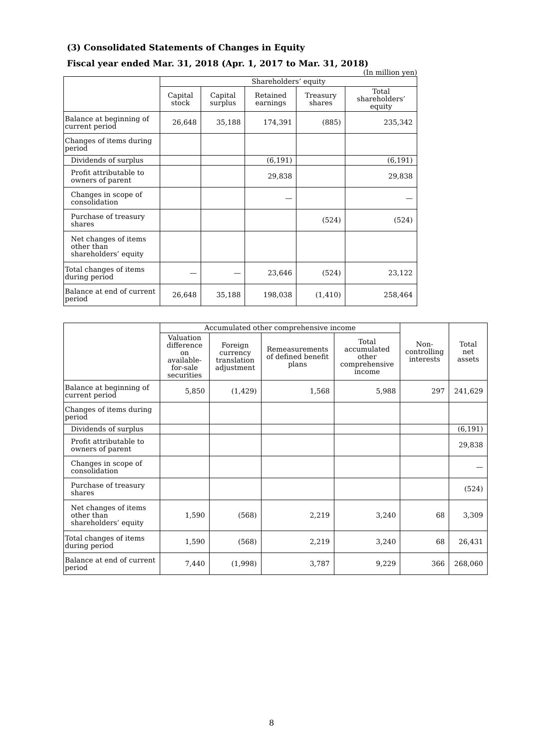(3) Consolidated Statements of Changes in Equity
Fiscal year ended Mar. 31, 2018 (Apr. 1, 2017 to Mar. 31, 2018)
(In million yen)
| | Shareholders’ equity | | | | |
| --- | --- | --- | --- | --- | --- |
| | Capital stock | Capital surplus | Retained earnings | Treasury shares | Total shareholders’ equity |
| Balance at beginning of current period | 26,648 | 35,188 | 174,391 | (885) | 235,342 |
| Changes of items during period | | | | | |
| Dividends of surplus | | | (6,191) | | (6,191) |
| Profit attributable to owners of parent | | | 29,838 | | 29,838 |
| Changes in scope of consolidation | | | — | | — |
| Purchase of treasury shares | | | | (524) | (524) |
| Net changes of items other than shareholders’ equity | | | | | |
| Total changes of items during period | — | — | 23,646 | (524) | 23,122 |
| Balance at end of current period | 26,648 | 35,188 | 198,038 | (1,410) | 258,464 |
| | Accumulated other comprehensive income | | | | Non-controlling interests | Total net assets |
| --- | --- | --- | --- | --- | --- | --- |
| | Valuation difference on available-for-sale securities | Foreign currency translation adjustment | Remeasurements of defined benefit plans | Total accumulated other comprehensive income | | |
| Balance at beginning of current period | 5,850 | (1,429) | 1,568 | 5,988 | 297 | 241,629 |
| Changes of items during period | | | | | | |
| Dividends of surplus | | | | | | (6,191) |
| Profit attributable to owners of parent | | | | | | 29,838 |
| Changes in scope of consolidation | | | | | | — |
| Purchase of treasury shares | | | | | | (524) |
| Net changes of items other than shareholders’ equity | 1,590 | (568) | 2,219 | 3,240 | 68 | 3,309 |
| Total changes of items during period | 1,590 | (568) | 2,219 | 3,240 | 68 | 26,431 |
| Balance at end of current period | 7,440 | (1,998) | 3,787 | 9,229 | 366 | 268,060 |
8